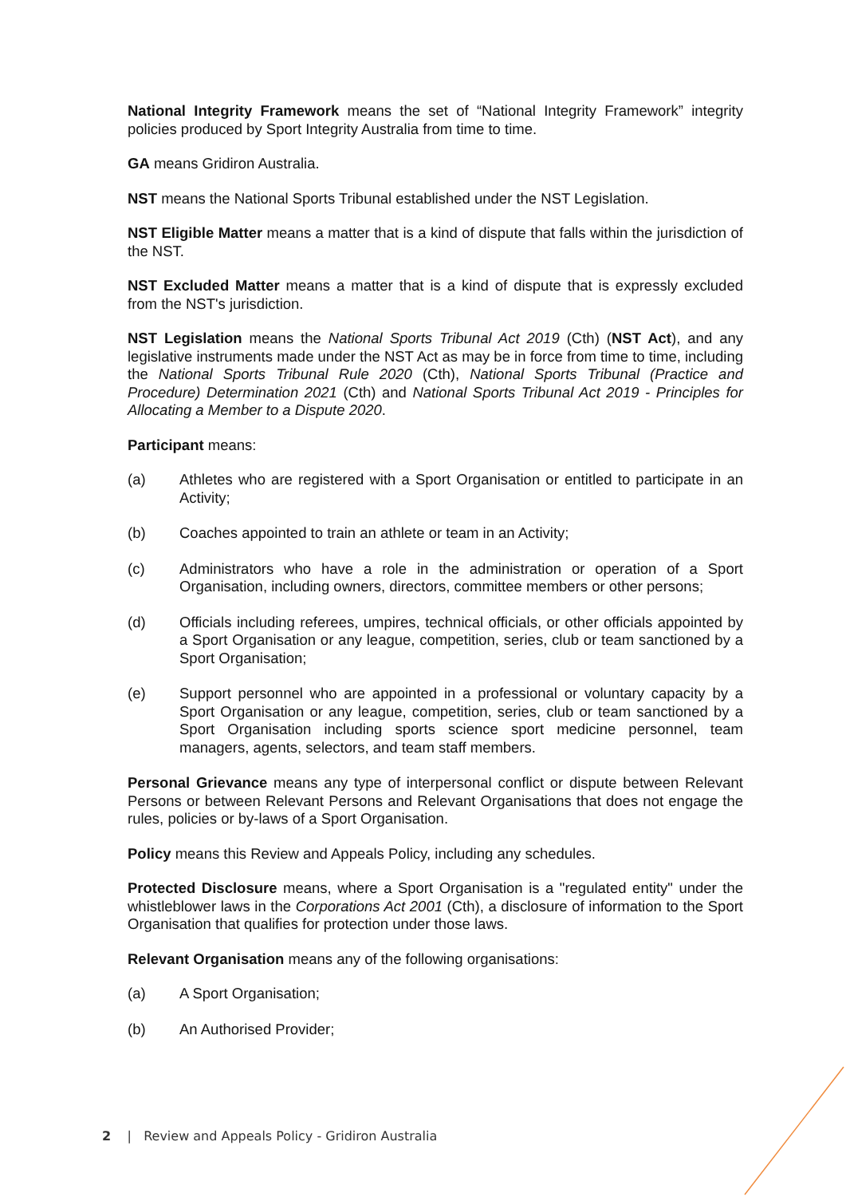National Integrity Framework means the set of “National Integrity Framework” integrity policies produced by Sport Integrity Australia from time to time.
GA means Gridiron Australia.
NST means the National Sports Tribunal established under the NST Legislation.
NST Eligible Matter means a matter that is a kind of dispute that falls within the jurisdiction of the NST.
NST Excluded Matter means a matter that is a kind of dispute that is expressly excluded from the NST's jurisdiction.
NST Legislation means the National Sports Tribunal Act 2019 (Cth) (NST Act), and any legislative instruments made under the NST Act as may be in force from time to time, including the National Sports Tribunal Rule 2020 (Cth), National Sports Tribunal (Practice and Procedure) Determination 2021 (Cth) and National Sports Tribunal Act 2019 - Principles for Allocating a Member to a Dispute 2020.
Participant means:
(a) Athletes who are registered with a Sport Organisation or entitled to participate in an Activity;
(b) Coaches appointed to train an athlete or team in an Activity;
(c) Administrators who have a role in the administration or operation of a Sport Organisation, including owners, directors, committee members or other persons;
(d) Officials including referees, umpires, technical officials, or other officials appointed by a Sport Organisation or any league, competition, series, club or team sanctioned by a Sport Organisation;
(e) Support personnel who are appointed in a professional or voluntary capacity by a Sport Organisation or any league, competition, series, club or team sanctioned by a Sport Organisation including sports science sport medicine personnel, team managers, agents, selectors, and team staff members.
Personal Grievance means any type of interpersonal conflict or dispute between Relevant Persons or between Relevant Persons and Relevant Organisations that does not engage the rules, policies or by-laws of a Sport Organisation.
Policy means this Review and Appeals Policy, including any schedules.
Protected Disclosure means, where a Sport Organisation is a "regulated entity" under the whistleblower laws in the Corporations Act 2001 (Cth), a disclosure of information to the Sport Organisation that qualifies for protection under those laws.
Relevant Organisation means any of the following organisations:
(a) A Sport Organisation;
(b) An Authorised Provider;
2 | Review and Appeals Policy - Gridiron Australia